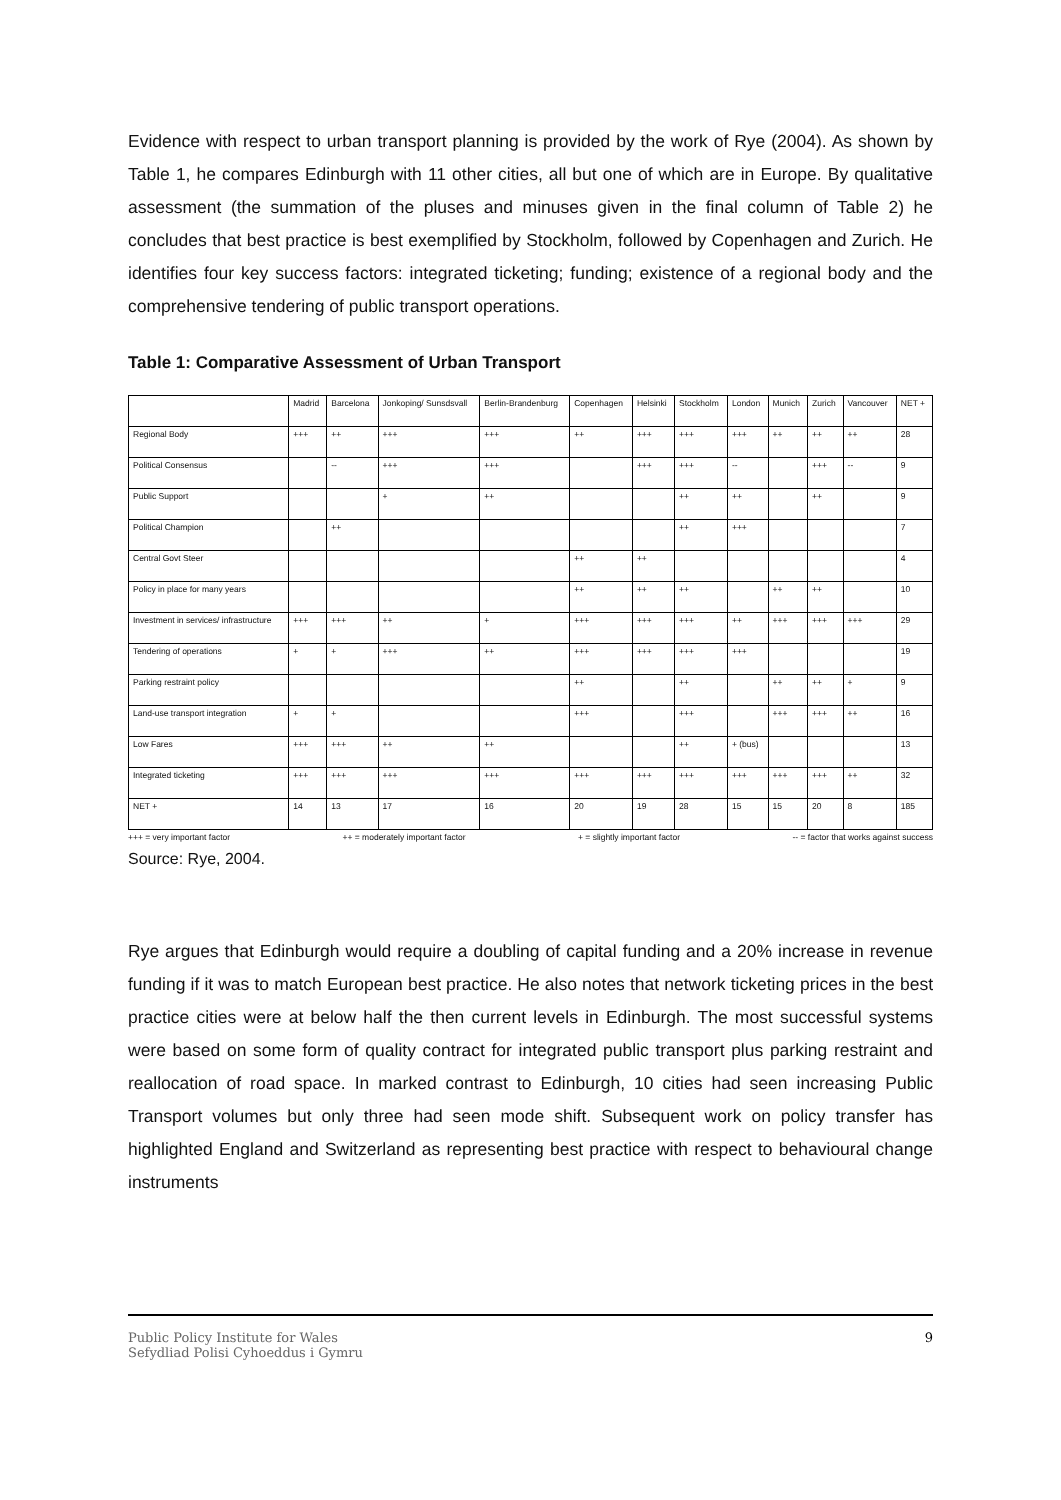Evidence with respect to urban transport planning is provided by the work of Rye (2004). As shown by Table 1, he compares Edinburgh with 11 other cities, all but one of which are in Europe. By qualitative assessment (the summation of the pluses and minuses given in the final column of Table 2) he concludes that best practice is best exemplified by Stockholm, followed by Copenhagen and Zurich. He identifies four key success factors: integrated ticketing; funding; existence of a regional body and the comprehensive tendering of public transport operations.
Table 1: Comparative Assessment of Urban Transport
| | Madrid | Barcelona | Jonkoping/ Sunsdsvall | Berlin-Brandenburg | Copenhagen | Helsinki | Stockholm | London | Munich | Zurich | Vancouver | NET + |
| --- | --- | --- | --- | --- | --- | --- | --- | --- | --- | --- | --- | --- |
| Regional Body | +++ | ++ | +++ | +++ | ++ | +++ | +++ | +++ | ++ | ++ | ++ | 28 |
| Political Consensus | | -- | +++ | +++ | | +++ | +++ | -- | | +++ | -- | 9 |
| Public Support | | | + | ++ | | | ++ | ++ | | ++ | | 9 |
| Political Champion | | ++ | | | | | ++ | +++ | | | | 7 |
| Central Govt Steer | | | | | ++ | ++ | | | | | | 4 |
| Policy in place for many years | | | | | ++ | ++ | ++ | | ++ | ++ | | 10 |
| Investment in services/ infrastructure | +++ | +++ | ++ | + | +++ | +++ | +++ | ++ | +++ | +++ | +++ | 29 |
| Tendering of operations | + | + | +++ | ++ | +++ | +++ | +++ | +++ | | | | 19 |
| Parking restraint policy | | | | | ++ | | ++ | | ++ | ++ | + | 9 |
| Land-use transport integration | + | + | | | +++ | | +++ | | +++ | +++ | ++ | 16 |
| Low Fares | +++ | +++ | ++ | ++ | | | ++ | + (bus) | | | | 13 |
| Integrated ticketing | +++ | +++ | +++ | +++ | +++ | +++ | +++ | +++ | +++ | +++ | ++ | 32 |
| NET + | 14 | 13 | 17 | 16 | 20 | 19 | 28 | 15 | 15 | 20 | 8 | 185 |
+++ = very important factor ++ = moderately important factor + = slightly important factor -- = factor that works against success
Source: Rye, 2004.
Rye argues that Edinburgh would require a doubling of capital funding and a 20% increase in revenue funding if it was to match European best practice. He also notes that network ticketing prices in the best practice cities were at below half the then current levels in Edinburgh. The most successful systems were based on some form of quality contract for integrated public transport plus parking restraint and reallocation of road space. In marked contrast to Edinburgh, 10 cities had seen increasing Public Transport volumes but only three had seen mode shift. Subsequent work on policy transfer has highlighted England and Switzerland as representing best practice with respect to behavioural change instruments
Public Policy Institute for Wales
Sefydliad Polisi Cyhoeddus i Gymru
9